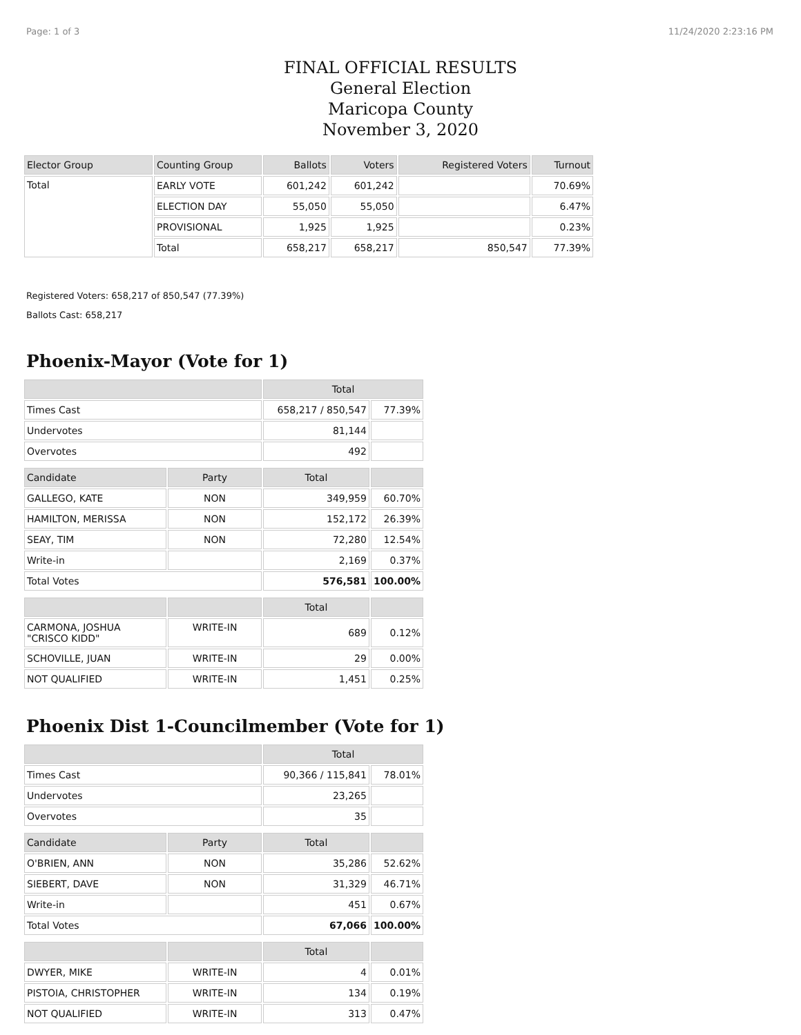Page: 1 of 3 11/24/2020 2:23:16 PM
FINAL OFFICIAL RESULTS
General Election
Maricopa County
November 3, 2020
| Elector Group | Counting Group | Ballots | Voters | Registered Voters | Turnout |
| --- | --- | --- | --- | --- | --- |
| Total | EARLY VOTE | 601,242 | 601,242 | | 70.69% |
| | ELECTION DAY | 55,050 | 55,050 | | 6.47% |
| | PROVISIONAL | 1,925 | 1,925 | | 0.23% |
| | Total | 658,217 | 658,217 | 850,547 | 77.39% |
Registered Voters: 658,217 of 850,547 (77.39%)
Ballots Cast: 658,217
Phoenix-Mayor (Vote for 1)
| | | Total | |
| --- | --- | --- | --- |
| Times Cast | | 658,217 / 850,547 | 77.39% |
| Undervotes | | 81,144 | |
| Overvotes | | 492 | |
| Candidate | Party | Total | |
| GALLEGO, KATE | NON | 349,959 | 60.70% |
| HAMILTON, MERISSA | NON | 152,172 | 26.39% |
| SEAY, TIM | NON | 72,280 | 12.54% |
| Write-in | | 2,169 | 0.37% |
| Total Votes | | 576,581 | 100.00% |
| | | Total | |
| CARMONA, JOSHUA "CRISCO KIDD" | WRITE-IN | 689 | 0.12% |
| SCHOVILLE, JUAN | WRITE-IN | 29 | 0.00% |
| NOT QUALIFIED | WRITE-IN | 1,451 | 0.25% |
Phoenix Dist 1-Councilmember (Vote for 1)
| | | Total | |
| --- | --- | --- | --- |
| Times Cast | | 90,366 / 115,841 | 78.01% |
| Undervotes | | 23,265 | |
| Overvotes | | 35 | |
| Candidate | Party | Total | |
| O'BRIEN, ANN | NON | 35,286 | 52.62% |
| SIEBERT, DAVE | NON | 31,329 | 46.71% |
| Write-in | | 451 | 0.67% |
| Total Votes | | 67,066 | 100.00% |
| | | Total | |
| DWYER, MIKE | WRITE-IN | 4 | 0.01% |
| PISTOIA, CHRISTOPHER | WRITE-IN | 134 | 0.19% |
| NOT QUALIFIED | WRITE-IN | 313 | 0.47% |